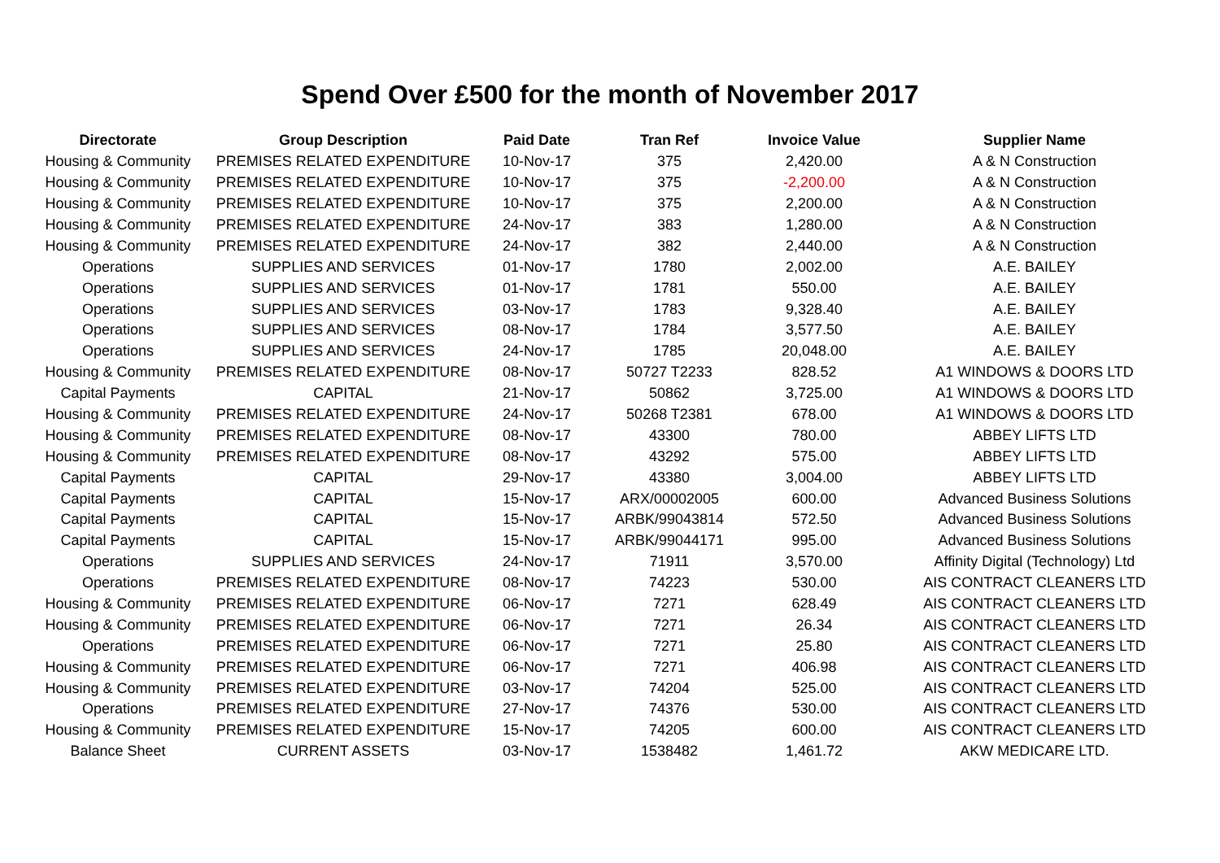Spend Over £500 for the month of November 2017
| Directorate | Group Description | Paid Date | Tran Ref | Invoice Value | Supplier Name |
| --- | --- | --- | --- | --- | --- |
| Housing & Community | PREMISES RELATED EXPENDITURE | 10-Nov-17 | 375 | 2,420.00 | A & N Construction |
| Housing & Community | PREMISES RELATED EXPENDITURE | 10-Nov-17 | 375 | -2,200.00 | A & N Construction |
| Housing & Community | PREMISES RELATED EXPENDITURE | 10-Nov-17 | 375 | 2,200.00 | A & N Construction |
| Housing & Community | PREMISES RELATED EXPENDITURE | 24-Nov-17 | 383 | 1,280.00 | A & N Construction |
| Housing & Community | PREMISES RELATED EXPENDITURE | 24-Nov-17 | 382 | 2,440.00 | A & N Construction |
| Operations | SUPPLIES AND SERVICES | 01-Nov-17 | 1780 | 2,002.00 | A.E. BAILEY |
| Operations | SUPPLIES AND SERVICES | 01-Nov-17 | 1781 | 550.00 | A.E. BAILEY |
| Operations | SUPPLIES AND SERVICES | 03-Nov-17 | 1783 | 9,328.40 | A.E. BAILEY |
| Operations | SUPPLIES AND SERVICES | 08-Nov-17 | 1784 | 3,577.50 | A.E. BAILEY |
| Operations | SUPPLIES AND SERVICES | 24-Nov-17 | 1785 | 20,048.00 | A.E. BAILEY |
| Housing & Community | PREMISES RELATED EXPENDITURE | 08-Nov-17 | 50727 T2233 | 828.52 | A1 WINDOWS & DOORS LTD |
| Capital Payments | CAPITAL | 21-Nov-17 | 50862 | 3,725.00 | A1 WINDOWS & DOORS LTD |
| Housing & Community | PREMISES RELATED EXPENDITURE | 24-Nov-17 | 50268 T2381 | 678.00 | A1 WINDOWS & DOORS LTD |
| Housing & Community | PREMISES RELATED EXPENDITURE | 08-Nov-17 | 43300 | 780.00 | ABBEY LIFTS LTD |
| Housing & Community | PREMISES RELATED EXPENDITURE | 08-Nov-17 | 43292 | 575.00 | ABBEY LIFTS LTD |
| Capital Payments | CAPITAL | 29-Nov-17 | 43380 | 3,004.00 | ABBEY LIFTS LTD |
| Capital Payments | CAPITAL | 15-Nov-17 | ARX/00002005 | 600.00 | Advanced Business Solutions |
| Capital Payments | CAPITAL | 15-Nov-17 | ARBK/99043814 | 572.50 | Advanced Business Solutions |
| Capital Payments | CAPITAL | 15-Nov-17 | ARBK/99044171 | 995.00 | Advanced Business Solutions |
| Operations | SUPPLIES AND SERVICES | 24-Nov-17 | 71911 | 3,570.00 | Affinity Digital (Technology) Ltd |
| Operations | PREMISES RELATED EXPENDITURE | 08-Nov-17 | 74223 | 530.00 | AIS CONTRACT CLEANERS LTD |
| Housing & Community | PREMISES RELATED EXPENDITURE | 06-Nov-17 | 7271 | 628.49 | AIS CONTRACT CLEANERS LTD |
| Housing & Community | PREMISES RELATED EXPENDITURE | 06-Nov-17 | 7271 | 26.34 | AIS CONTRACT CLEANERS LTD |
| Operations | PREMISES RELATED EXPENDITURE | 06-Nov-17 | 7271 | 25.80 | AIS CONTRACT CLEANERS LTD |
| Housing & Community | PREMISES RELATED EXPENDITURE | 06-Nov-17 | 7271 | 406.98 | AIS CONTRACT CLEANERS LTD |
| Housing & Community | PREMISES RELATED EXPENDITURE | 03-Nov-17 | 74204 | 525.00 | AIS CONTRACT CLEANERS LTD |
| Operations | PREMISES RELATED EXPENDITURE | 27-Nov-17 | 74376 | 530.00 | AIS CONTRACT CLEANERS LTD |
| Housing & Community | PREMISES RELATED EXPENDITURE | 15-Nov-17 | 74205 | 600.00 | AIS CONTRACT CLEANERS LTD |
| Balance Sheet | CURRENT ASSETS | 03-Nov-17 | 1538482 | 1,461.72 | AKW MEDICARE LTD. |